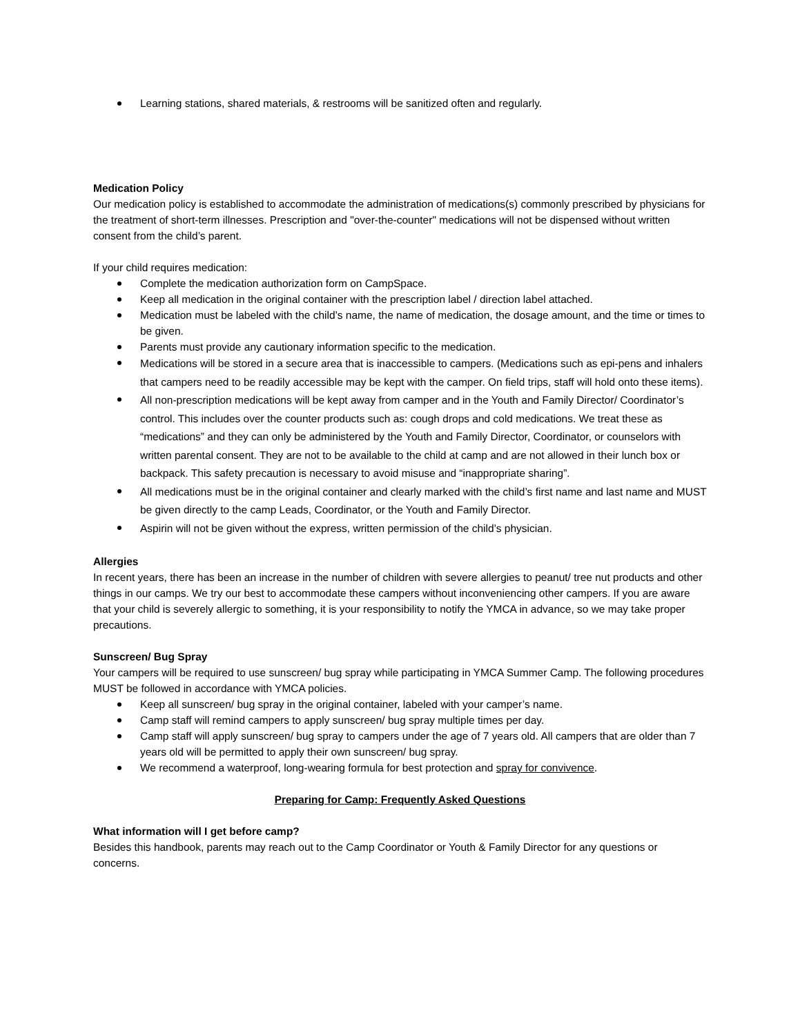Learning stations, shared materials, & restrooms will be sanitized often and regularly.
Medication Policy
Our medication policy is established to accommodate the administration of medications(s) commonly prescribed by physicians for the treatment of short-term illnesses. Prescription and "over-the-counter" medications will not be dispensed without written consent from the child’s parent.
If your child requires medication:
Complete the medication authorization form on CampSpace.
Keep all medication in the original container with the prescription label / direction label attached.
Medication must be labeled with the child’s name, the name of medication, the dosage amount, and the time or times to be given.
Parents must provide any cautionary information specific to the medication.
Medications will be stored in a secure area that is inaccessible to campers. (Medications such as epi-pens and inhalers that campers need to be readily accessible may be kept with the camper. On field trips, staff will hold onto these items).
All non-prescription medications will be kept away from camper and in the Youth and Family Director/ Coordinator’s control. This includes over the counter products such as: cough drops and cold medications. We treat these as “medications” and they can only be administered by the Youth and Family Director, Coordinator, or counselors with written parental consent. They are not to be available to the child at camp and are not allowed in their lunch box or backpack. This safety precaution is necessary to avoid misuse and “inappropriate sharing”.
All medications must be in the original container and clearly marked with the child’s first name and last name and MUST be given directly to the camp Leads, Coordinator, or the Youth and Family Director.
Aspirin will not be given without the express, written permission of the child’s physician.
Allergies
In recent years, there has been an increase in the number of children with severe allergies to peanut/ tree nut products and other things in our camps. We try our best to accommodate these campers without inconveniencing other campers. If you are aware that your child is severely allergic to something, it is your responsibility to notify the YMCA in advance, so we may take proper precautions.
Sunscreen/ Bug Spray
Your campers will be required to use sunscreen/ bug spray while participating in YMCA Summer Camp. The following procedures MUST be followed in accordance with YMCA policies.
Keep all sunscreen/ bug spray in the original container, labeled with your camper’s name.
Camp staff will remind campers to apply sunscreen/ bug spray multiple times per day.
Camp staff will apply sunscreen/ bug spray to campers under the age of 7 years old. All campers that are older than 7 years old will be permitted to apply their own sunscreen/ bug spray.
We recommend a waterproof, long-wearing formula for best protection and spray for convivence.
Preparing for Camp: Frequently Asked Questions
What information will I get before camp?
Besides this handbook, parents may reach out to the Camp Coordinator or Youth & Family Director for any questions or concerns.